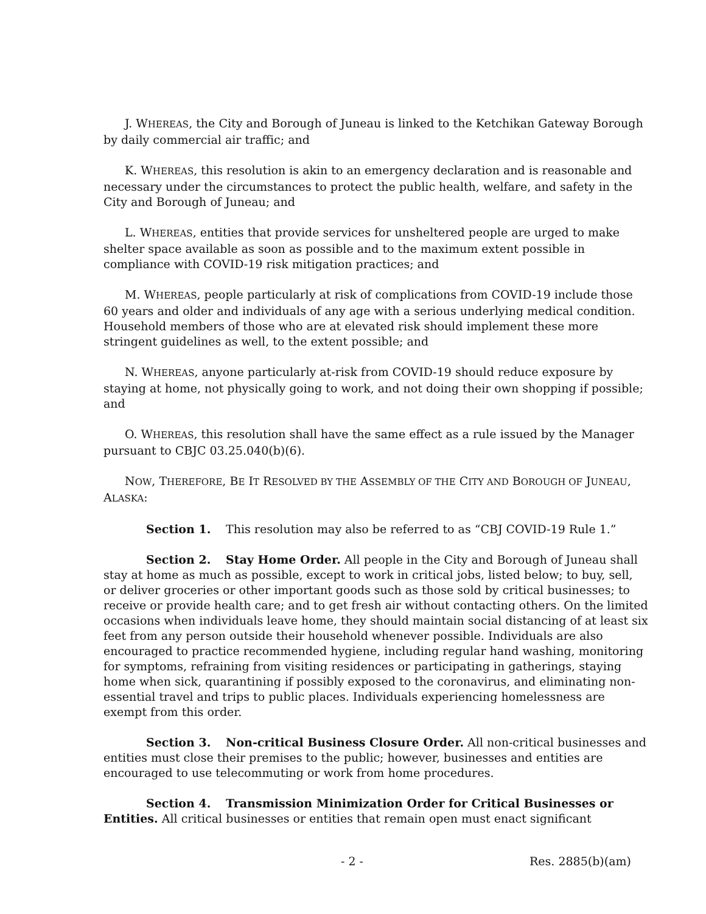J. WHEREAS, the City and Borough of Juneau is linked to the Ketchikan Gateway Borough by daily commercial air traffic; and
K. WHEREAS, this resolution is akin to an emergency declaration and is reasonable and necessary under the circumstances to protect the public health, welfare, and safety in the City and Borough of Juneau; and
L. WHEREAS, entities that provide services for unsheltered people are urged to make shelter space available as soon as possible and to the maximum extent possible in compliance with COVID-19 risk mitigation practices; and
M. WHEREAS, people particularly at risk of complications from COVID-19 include those 60 years and older and individuals of any age with a serious underlying medical condition. Household members of those who are at elevated risk should implement these more stringent guidelines as well, to the extent possible; and
N. WHEREAS, anyone particularly at-risk from COVID-19 should reduce exposure by staying at home, not physically going to work, and not doing their own shopping if possible; and
O. WHEREAS, this resolution shall have the same effect as a rule issued by the Manager pursuant to CBJC 03.25.040(b)(6).
NOW, THEREFORE, BE IT RESOLVED BY THE ASSEMBLY OF THE CITY AND BOROUGH OF JUNEAU, ALASKA:
Section 1. This resolution may also be referred to as “CBJ COVID-19 Rule 1.”
Section 2. Stay Home Order. All people in the City and Borough of Juneau shall stay at home as much as possible, except to work in critical jobs, listed below; to buy, sell, or deliver groceries or other important goods such as those sold by critical businesses; to receive or provide health care; and to get fresh air without contacting others. On the limited occasions when individuals leave home, they should maintain social distancing of at least six feet from any person outside their household whenever possible. Individuals are also encouraged to practice recommended hygiene, including regular hand washing, monitoring for symptoms, refraining from visiting residences or participating in gatherings, staying home when sick, quarantining if possibly exposed to the coronavirus, and eliminating non-essential travel and trips to public places. Individuals experiencing homelessness are exempt from this order.
Section 3. Non-critical Business Closure Order. All non-critical businesses and entities must close their premises to the public; however, businesses and entities are encouraged to use telecommuting or work from home procedures.
Section 4. Transmission Minimization Order for Critical Businesses or Entities. All critical businesses or entities that remain open must enact significant
- 2 - Res. 2885(b)(am)